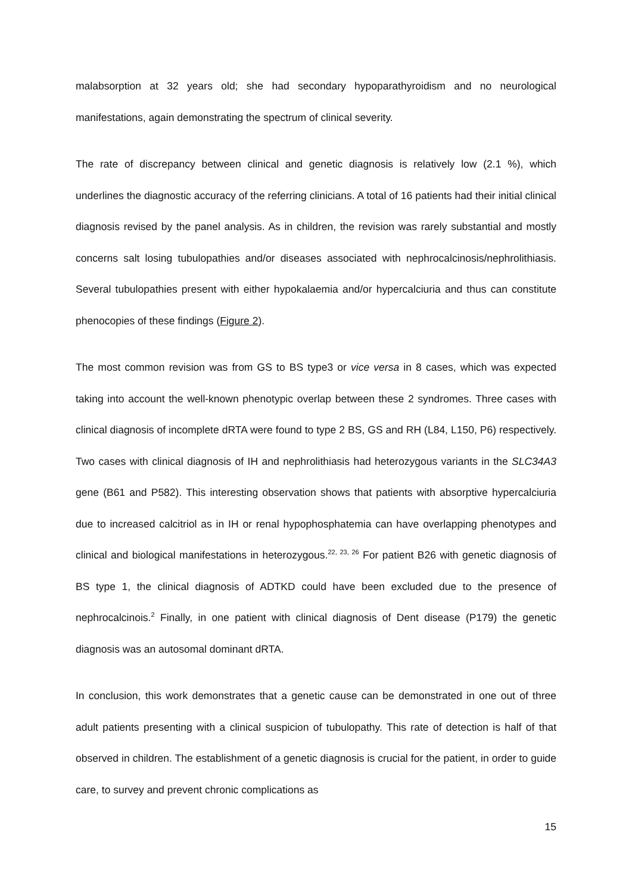malabsorption at 32 years old; she had secondary hypoparathyroidism and no neurological manifestations, again demonstrating the spectrum of clinical severity.
The rate of discrepancy between clinical and genetic diagnosis is relatively low (2.1 %), which underlines the diagnostic accuracy of the referring clinicians. A total of 16 patients had their initial clinical diagnosis revised by the panel analysis. As in children, the revision was rarely substantial and mostly concerns salt losing tubulopathies and/or diseases associated with nephrocalcinosis/nephrolithiasis. Several tubulopathies present with either hypokalaemia and/or hypercalciuria and thus can constitute phenocopies of these findings (Figure 2).
The most common revision was from GS to BS type3 or vice versa in 8 cases, which was expected taking into account the well-known phenotypic overlap between these 2 syndromes. Three cases with clinical diagnosis of incomplete dRTA were found to type 2 BS, GS and RH (L84, L150, P6) respectively. Two cases with clinical diagnosis of IH and nephrolithiasis had heterozygous variants in the SLC34A3 gene (B61 and P582). This interesting observation shows that patients with absorptive hypercalciuria due to increased calcitriol as in IH or renal hypophosphatemia can have overlapping phenotypes and clinical and biological manifestations in heterozygous.<sup>22, 23, 26</sup> For patient B26 with genetic diagnosis of BS type 1, the clinical diagnosis of ADTKD could have been excluded due to the presence of nephrocalcinois.<sup>2</sup> Finally, in one patient with clinical diagnosis of Dent disease (P179) the genetic diagnosis was an autosomal dominant dRTA.
In conclusion, this work demonstrates that a genetic cause can be demonstrated in one out of three adult patients presenting with a clinical suspicion of tubulopathy. This rate of detection is half of that observed in children. The establishment of a genetic diagnosis is crucial for the patient, in order to guide care, to survey and prevent chronic complications as
15